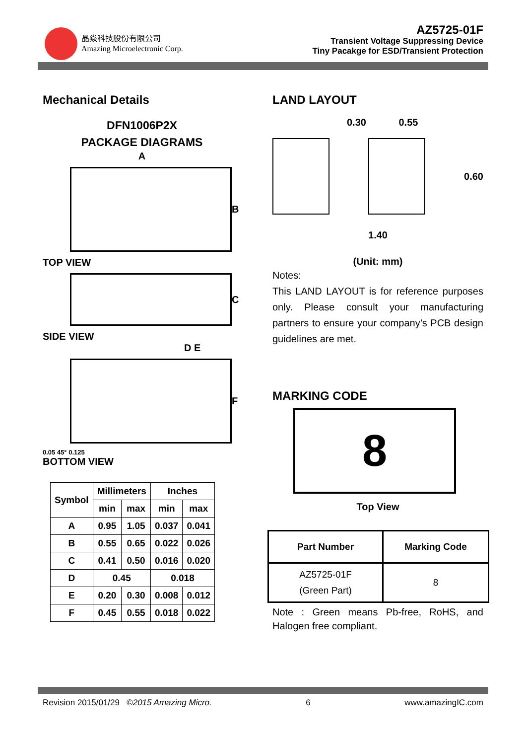晶焱科技股份有限公司
Amazing Microelectronic Corp.
AZ5725-01F
Transient Voltage Suppressing Device
Tiny Pacakge for ESD/Transient Protection
Mechanical Details
DFN1006P2X
PACKAGE DIAGRAMS
A
B
TOP VIEW
C
SIDE VIEW
D E
F
0.05 45° 0.125
BOTTOM VIEW
| Symbol | Millimeters | | Inches | |
| --- | --- | --- | --- | --- |
| | min | max | min | max |
| A | 0.95 | 1.05 | 0.037 | 0.041 |
| B | 0.55 | 0.65 | 0.022 | 0.026 |
| C | 0.41 | 0.50 | 0.016 | 0.020 |
| D | 0.45 | | 0.018 | |
| E | 0.20 | 0.30 | 0.008 | 0.012 |
| F | 0.45 | 0.55 | 0.018 | 0.022 |
LAND LAYOUT
0.30 0.55
0.60
1.40
(Unit: mm)
Notes:
This LAND LAYOUT is for reference purposes only. Please consult your manufacturing partners to ensure your company’s PCB design guidelines are met.
MARKING CODE
8
Top View
| Part Number | Marking Code |
| --- | --- |
| AZ5725-01F (Green Part) | 8 |
Note : Green means Pb-free, RoHS, and Halogen free compliant.
Revision 2015/01/29 ©2015 Amazing Micro. 6 www.amazingIC.com